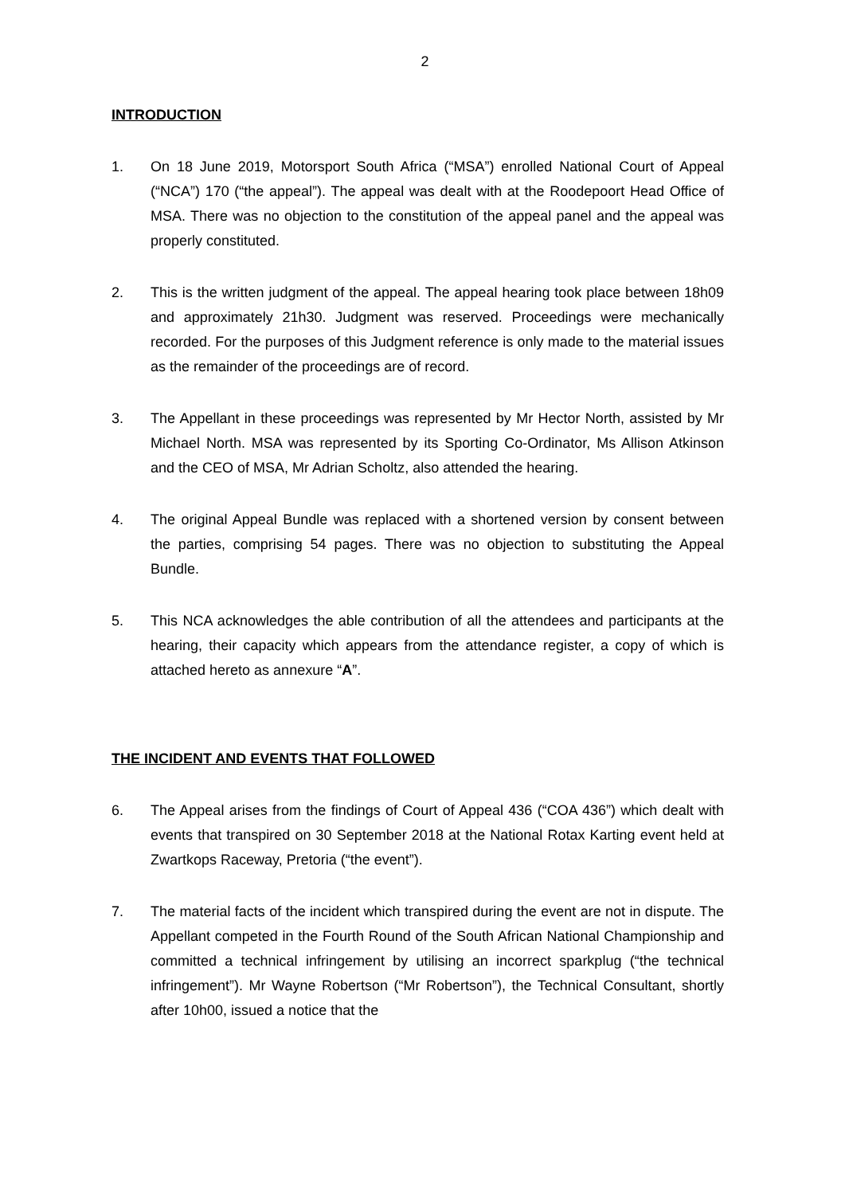2
INTRODUCTION
1. On 18 June 2019, Motorsport South Africa (“MSA”) enrolled National Court of Appeal (“NCA”) 170 (“the appeal”). The appeal was dealt with at the Roodepoort Head Office of MSA. There was no objection to the constitution of the appeal panel and the appeal was properly constituted.
2. This is the written judgment of the appeal. The appeal hearing took place between 18h09 and approximately 21h30. Judgment was reserved. Proceedings were mechanically recorded. For the purposes of this Judgment reference is only made to the material issues as the remainder of the proceedings are of record.
3. The Appellant in these proceedings was represented by Mr Hector North, assisted by Mr Michael North. MSA was represented by its Sporting Co-Ordinator, Ms Allison Atkinson and the CEO of MSA, Mr Adrian Scholtz, also attended the hearing.
4. The original Appeal Bundle was replaced with a shortened version by consent between the parties, comprising 54 pages. There was no objection to substituting the Appeal Bundle.
5. This NCA acknowledges the able contribution of all the attendees and participants at the hearing, their capacity which appears from the attendance register, a copy of which is attached hereto as annexure “A”.
THE INCIDENT AND EVENTS THAT FOLLOWED
6. The Appeal arises from the findings of Court of Appeal 436 (“COA 436”) which dealt with events that transpired on 30 September 2018 at the National Rotax Karting event held at Zwartkops Raceway, Pretoria (“the event”).
7. The material facts of the incident which transpired during the event are not in dispute. The Appellant competed in the Fourth Round of the South African National Championship and committed a technical infringement by utilising an incorrect sparkplug (“the technical infringement”). Mr Wayne Robertson (“Mr Robertson”), the Technical Consultant, shortly after 10h00, issued a notice that the